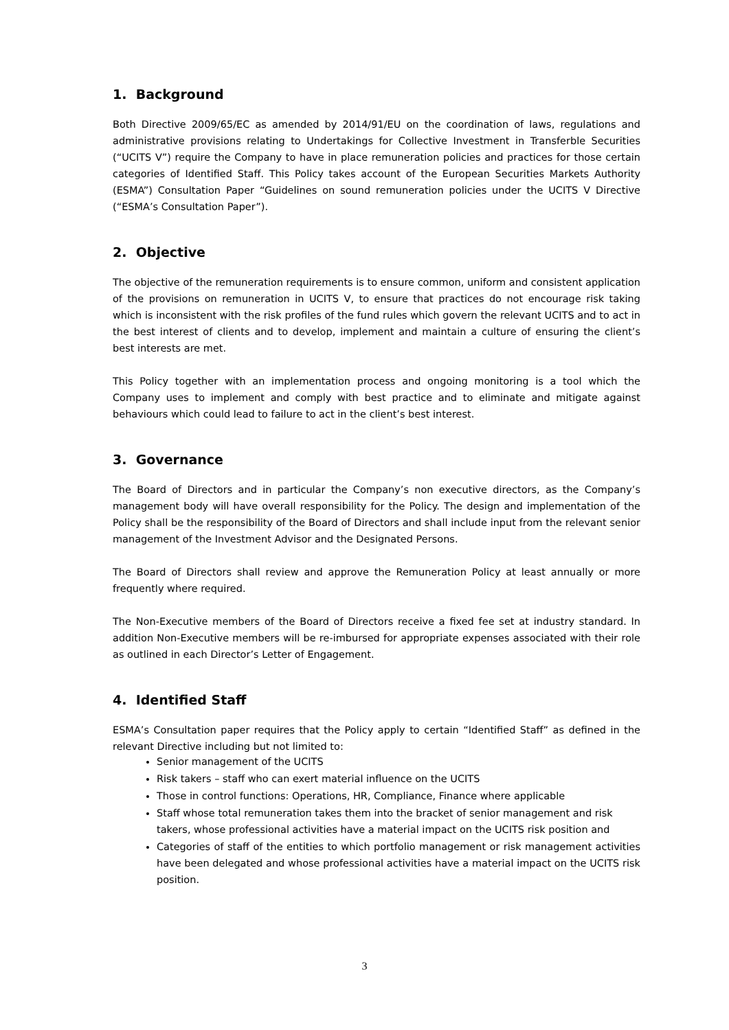1. Background
Both Directive 2009/65/EC as amended by 2014/91/EU on the coordination of laws, regulations and administrative provisions relating to Undertakings for Collective Investment in Transferble Securities (“UCITS V”) require the Company to have in place remuneration policies and practices for those certain categories of Identified Staff. This Policy takes account of the European Securities Markets Authority (ESMA”) Consultation Paper “Guidelines on sound remuneration policies under the UCITS V Directive (“ESMA’s Consultation Paper”).
2. Objective
The objective of the remuneration requirements is to ensure common, uniform and consistent application of the provisions on remuneration in UCITS V, to ensure that practices do not encourage risk taking which is inconsistent with the risk profiles of the fund rules which govern the relevant UCITS and to act in the best interest of clients and to develop, implement and maintain a culture of ensuring the client’s best interests are met.
This Policy together with an implementation process and ongoing monitoring is a tool which the Company uses to implement and comply with best practice and to eliminate and mitigate against behaviours which could lead to failure to act in the client’s best interest.
3. Governance
The Board of Directors and in particular the Company’s non executive directors, as the Company’s management body will have overall responsibility for the Policy. The design and implementation of the Policy shall be the responsibility of the Board of Directors and shall include input from the relevant senior management of the Investment Advisor and the Designated Persons.
The Board of Directors shall review and approve the Remuneration Policy at least annually or more frequently where required.
The Non-Executive members of the Board of Directors receive a fixed fee set at industry standard. In addition Non-Executive members will be re-imbursed for appropriate expenses associated with their role as outlined in each Director’s Letter of Engagement.
4. Identified Staff
ESMA’s Consultation paper requires that the Policy apply to certain “Identified Staff” as defined in the relevant Directive including but not limited to:
Senior management of the UCITS
Risk takers – staff who can exert material influence on the UCITS
Those in control functions: Operations, HR, Compliance, Finance where applicable
Staff whose total remuneration takes them into the bracket of senior management and risk takers, whose professional activities have a material impact on the UCITS risk position and
Categories of staff of the entities to which portfolio management or risk management activities have been delegated and whose professional activities have a material impact on the UCITS risk position.
3